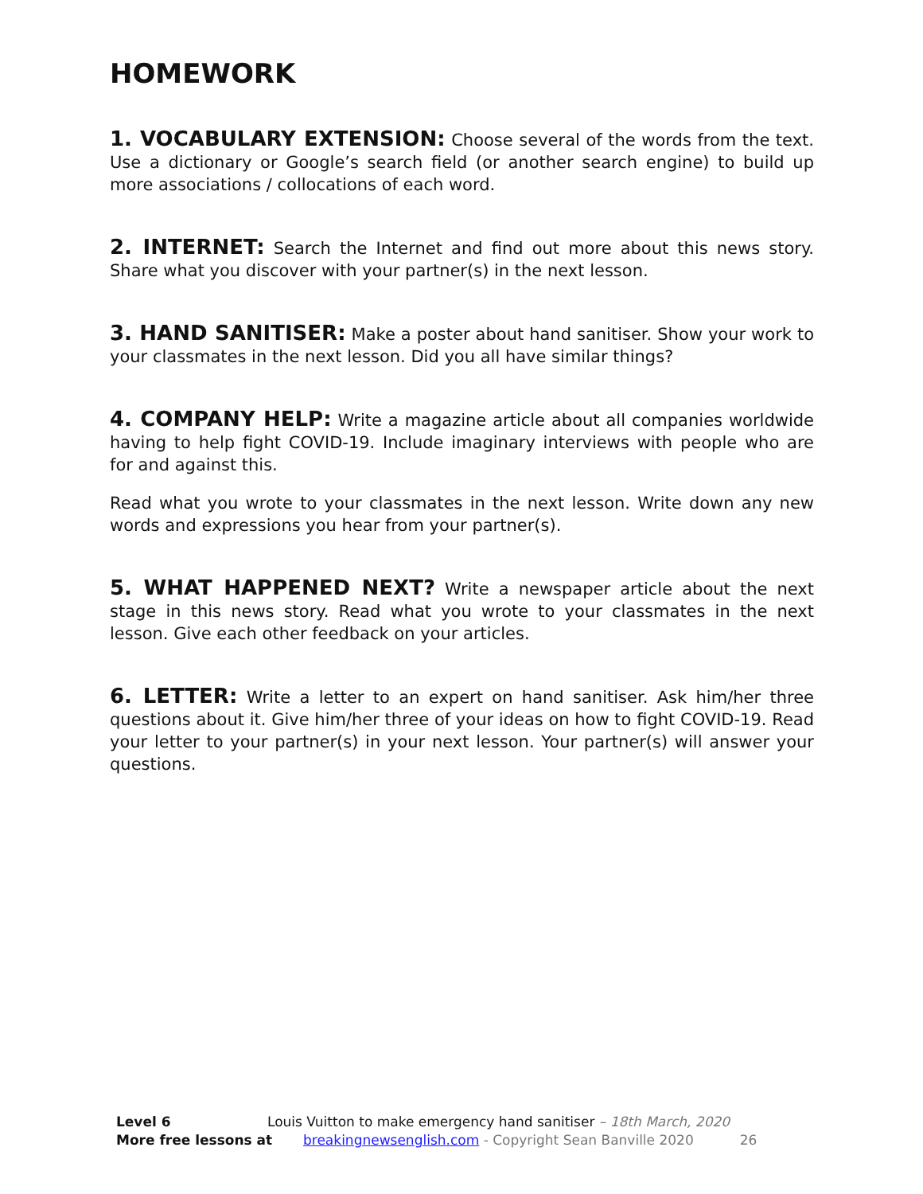HOMEWORK
1. VOCABULARY EXTENSION: Choose several of the words from the text. Use a dictionary or Google’s search field (or another search engine) to build up more associations / collocations of each word.
2. INTERNET: Search the Internet and find out more about this news story. Share what you discover with your partner(s) in the next lesson.
3. HAND SANITISER: Make a poster about hand sanitiser. Show your work to your classmates in the next lesson. Did you all have similar things?
4. COMPANY HELP: Write a magazine article about all companies worldwide having to help fight COVID-19. Include imaginary interviews with people who are for and against this.
Read what you wrote to your classmates in the next lesson. Write down any new words and expressions you hear from your partner(s).
5. WHAT HAPPENED NEXT? Write a newspaper article about the next stage in this news story. Read what you wrote to your classmates in the next lesson. Give each other feedback on your articles.
6. LETTER: Write a letter to an expert on hand sanitiser. Ask him/her three questions about it. Give him/her three of your ideas on how to fight COVID-19. Read your letter to your partner(s) in your next lesson. Your partner(s) will answer your questions.
Level 6 Louis Vuitton to make emergency hand sanitiser – 18th March, 2020
More free lessons at breakingnewsenglish.com - Copyright Sean Banville 2020 26